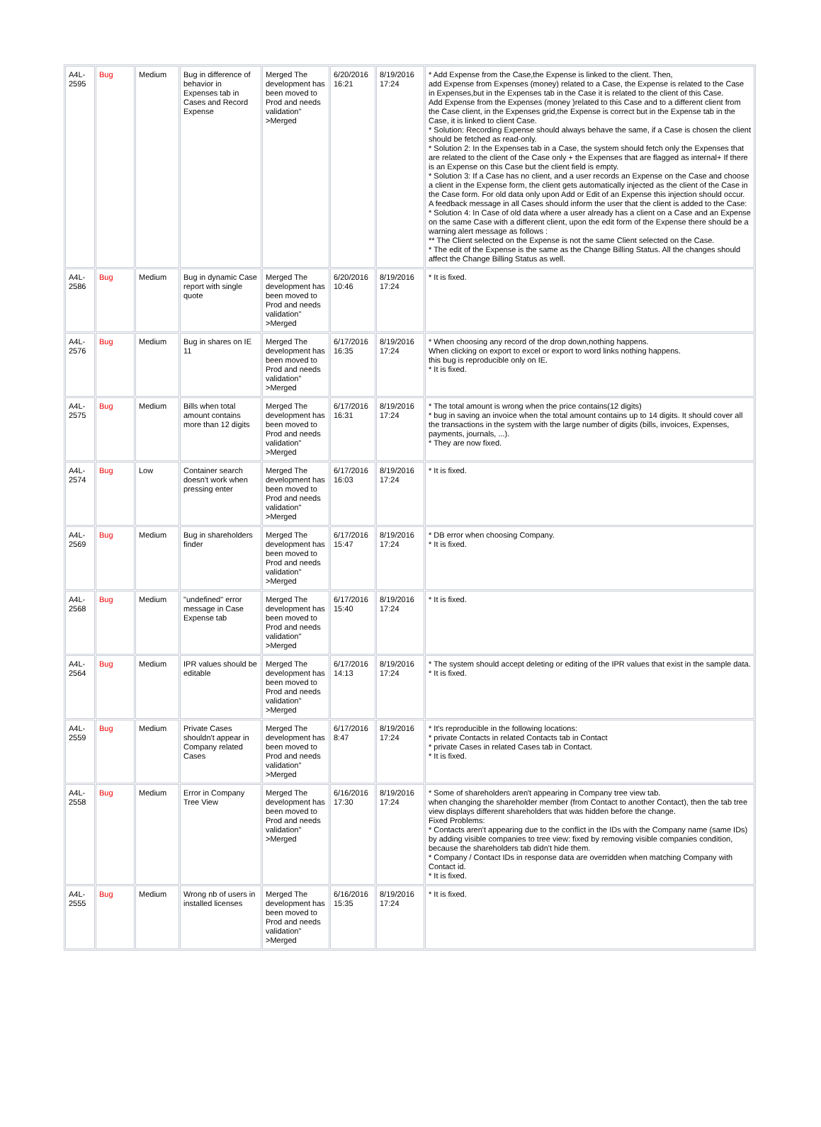| A4L-2595 | Bug | Medium | Bug in difference of behavior in Expenses tab in Cases and Record Expense | Merged The development has been moved to Prod and needs validation" >Merged | 6/20/2016 16:21 | 8/19/2016 17:24 | * Add Expense from the Case,the Expense is linked to the client. Then, add Expense from Expenses (money) related to a Case, the Expense is related to the Case in Expenses,but in the Expenses tab in the Case it is related to the client of this Case. Add Expense from the Expenses (money )related to this Case and to a different client from the Case client, in the Expenses grid,the Expense is correct but in the Expense tab in the Case, it is linked to client Case. * Solution: Recording Expense should always behave the same, if a Case is chosen the client should be fetched as read-only. * Solution 2: In the Expenses tab in a Case, the system should fetch only the Expenses that are related to the client of the Case only + the Expenses that are flagged as internal+ If there is an Expense on this Case but the client field is empty. * Solution 3: If a Case has no client, and a user records an Expense on the Case and choose a client in the Expense form, the client gets automatically injected as the client of the Case in the Case form. For old data only upon Add or Edit of an Expense this injection should occur. A feedback message in all Cases should inform the user that the client is added to the Case: * Solution 4: In Case of old data where a user already has a client on a Case and an Expense on the same Case with a different client, upon the edit form of the Expense there should be a warning alert message as follows : ** The Client selected on the Expense is not the same Client selected on the Case. * The edit of the Expense is the same as the Change Billing Status. All the changes should affect the Change Billing Status as well. |
| A4L-2586 | Bug | Medium | Bug in dynamic Case report with single quote | Merged The development has been moved to Prod and needs validation" >Merged | 6/20/2016 10:46 | 8/19/2016 17:24 | * It is fixed. |
| A4L-2576 | Bug | Medium | Bug in shares on IE 11 | Merged The development has been moved to Prod and needs validation" >Merged | 6/17/2016 16:35 | 8/19/2016 17:24 | * When choosing any record of the drop down,nothing happens. When clicking on export to excel or export to word links nothing happens. this bug is reproducible only on IE. * It is fixed. |
| A4L-2575 | Bug | Medium | Bills when total amount contains more than 12 digits | Merged The development has been moved to Prod and needs validation" >Merged | 6/17/2016 16:31 | 8/19/2016 17:24 | * The total amount is wrong when the price contains(12 digits) * bug in saving an invoice when the total amount contains up to 14 digits. It should cover all the transactions in the system with the large number of digits (bills, invoices, Expenses, payments, journals, ...). * They are now fixed. |
| A4L-2574 | Bug | Low | Container search doesn't work when pressing enter | Merged The development has been moved to Prod and needs validation" >Merged | 6/17/2016 16:03 | 8/19/2016 17:24 | * It is fixed. |
| A4L-2569 | Bug | Medium | Bug in shareholders finder | Merged The development has been moved to Prod and needs validation" >Merged | 6/17/2016 15:47 | 8/19/2016 17:24 | * DB error when choosing Company. * It is fixed. |
| A4L-2568 | Bug | Medium | "undefined" error message in Case Expense tab | Merged The development has been moved to Prod and needs validation" >Merged | 6/17/2016 15:40 | 8/19/2016 17:24 | * It is fixed. |
| A4L-2564 | Bug | Medium | IPR values should be editable | Merged The development has been moved to Prod and needs validation" >Merged | 6/17/2016 14:13 | 8/19/2016 17:24 | * The system should accept deleting or editing of the IPR values that exist in the sample data. * It is fixed. |
| A4L-2559 | Bug | Medium | Private Cases shouldn't appear in Company related Cases | Merged The development has been moved to Prod and needs validation" >Merged | 6/17/2016 8:47 | 8/19/2016 17:24 | * It's reproducible in the following locations: * private Contacts in related Contacts tab in Contact * private Cases in related Cases tab in Contact. * It is fixed. |
| A4L-2558 | Bug | Medium | Error in Company Tree View | Merged The development has been moved to Prod and needs validation" >Merged | 6/16/2016 17:30 | 8/19/2016 17:24 | * Some of shareholders aren't appearing in Company tree view tab. when changing the shareholder member (from Contact to another Contact), then the tab tree view displays different shareholders that was hidden before the change. Fixed Problems: * Contacts aren't appearing due to the conflict in the IDs with the Company name (same IDs) by adding visible companies to tree view: fixed by removing visible companies condition, because the shareholders tab didn't hide them. * Company / Contact IDs in response data are overridden when matching Company with Contact id. * It is fixed. |
| A4L-2555 | Bug | Medium | Wrong nb of users in installed licenses | Merged The development has been moved to Prod and needs validation" >Merged | 6/16/2016 15:35 | 8/19/2016 17:24 | * It is fixed. |